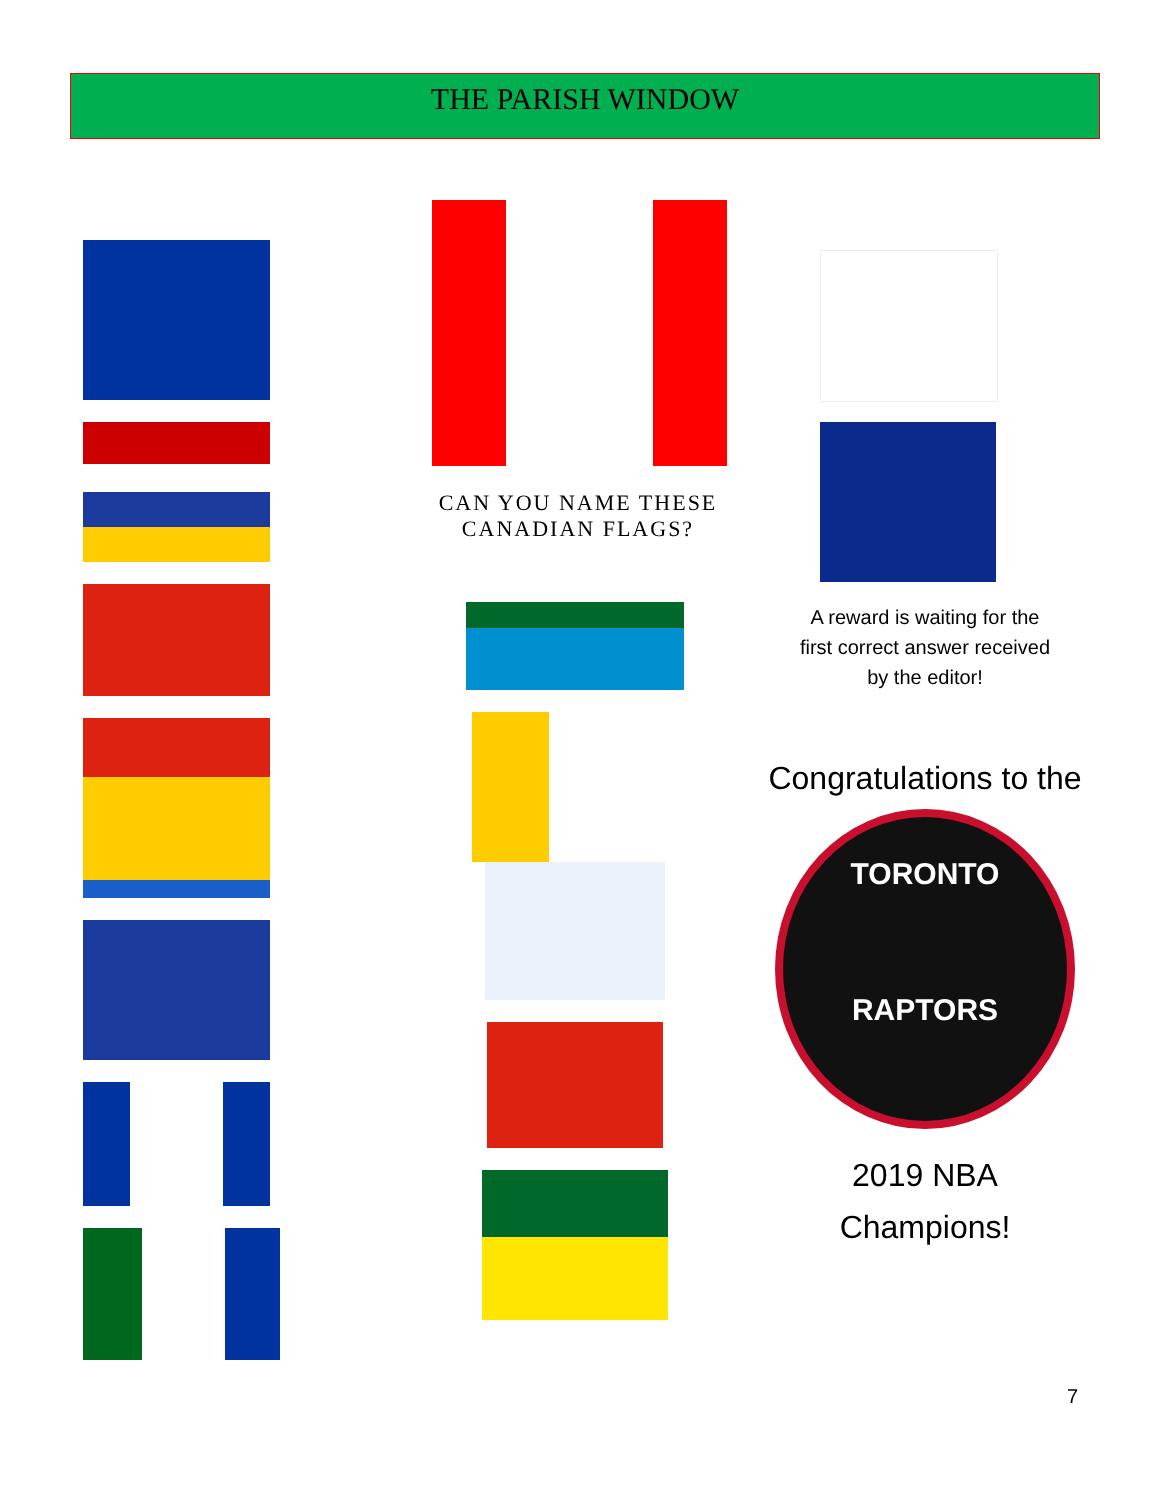THE PARISH WINDOW
CAN YOU NAME THESE CANADIAN FLAGS?
A reward is waiting for the
first correct answer received
by the editor!
Congratulations to the
TORONTO
RAPTORS
2019 NBA
Champions!
7